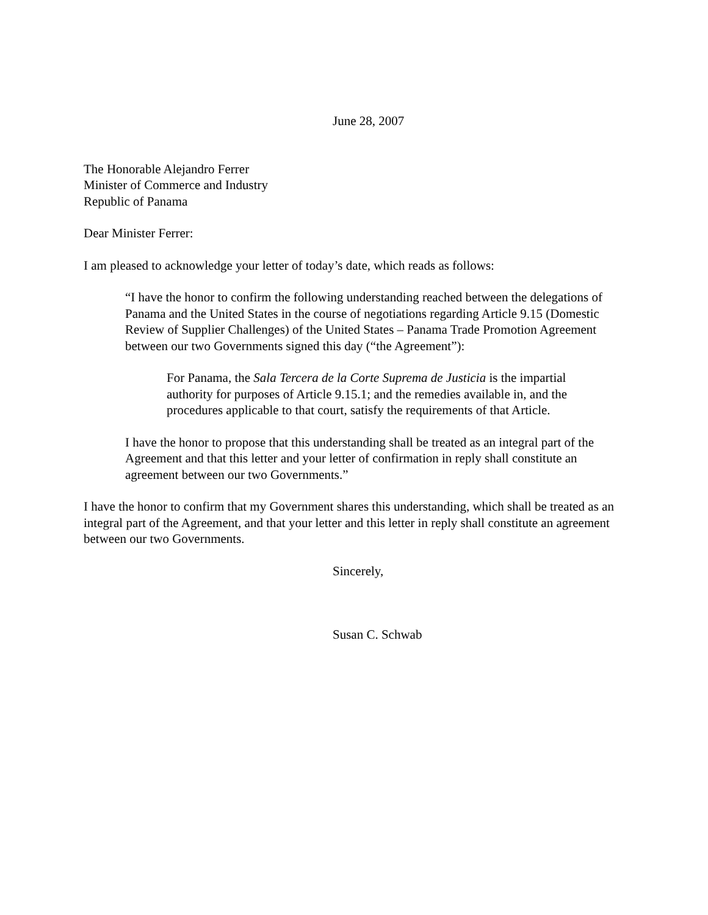June 28, 2007
The Honorable Alejandro Ferrer
Minister of Commerce and Industry
Republic of Panama
Dear Minister Ferrer:
I am pleased to acknowledge your letter of today’s date, which reads as follows:
“I have the honor to confirm the following understanding reached between the delegations of Panama and the United States in the course of negotiations regarding Article 9.15 (Domestic Review of Supplier Challenges) of the United States – Panama Trade Promotion Agreement between our two Governments signed this day (“the Agreement”):
For Panama, the Sala Tercera de la Corte Suprema de Justicia is the impartial authority for purposes of Article 9.15.1; and the remedies available in, and the procedures applicable to that court, satisfy the requirements of that Article.
I have the honor to propose that this understanding shall be treated as an integral part of the Agreement and that this letter and your letter of confirmation in reply shall constitute an agreement between our two Governments.”
I have the honor to confirm that my Government shares this understanding, which shall be treated as an integral part of the Agreement, and that your letter and this letter in reply shall constitute an agreement between our two Governments.
Sincerely,
Susan C. Schwab